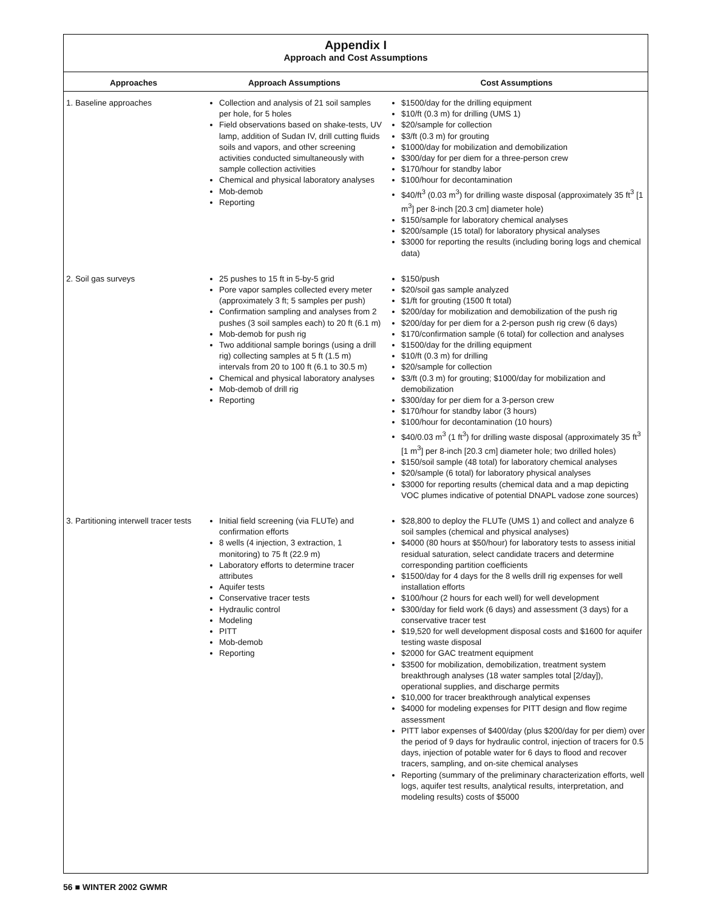Appendix I
Approach and Cost Assumptions
| Approaches | Approach Assumptions | Cost Assumptions |
| --- | --- | --- |
| 1. Baseline approaches | Collection and analysis of 21 soil samples per hole, for 5 holes Field observations based on shake-tests, UV lamp, addition of Sudan IV, drill cutting fluids soils and vapors, and other screening activities conducted simultaneously with sample collection activities Chemical and physical laboratory analyses Mob-demob Reporting | $1500/day for the drilling equipment $10/ft (0.3 m) for drilling (UMS 1) $20/sample for collection $3/ft (0.3 m) for grouting $1000/day for mobilization and demobilization $300/day for per diem for a three-person crew $170/hour for standby labor $100/hour for decontamination $40/ft<sup>3</sup> (0.03 m<sup>3</sup>) for drilling waste disposal (approximately 35 ft<sup>3</sup> [1 m<sup>3</sup>] per 8-inch [20.3 cm] diameter hole) $150/sample for laboratory chemical analyses $200/sample (15 total) for laboratory physical analyses $3000 for reporting the results (including boring logs and chemical data) |
| 2. Soil gas surveys | 25 pushes to 15 ft in 5-by-5 grid Pore vapor samples collected every meter (approximately 3 ft; 5 samples per push) Confirmation sampling and analyses from 2 pushes (3 soil samples each) to 20 ft (6.1 m) Mob-demob for push rig Two additional sample borings (using a drill rig) collecting samples at 5 ft (1.5 m) intervals from 20 to 100 ft (6.1 to 30.5 m) Chemical and physical laboratory analyses Mob-demob of drill rig Reporting | $150/push $20/soil gas sample analyzed $1/ft for grouting (1500 ft total) $200/day for mobilization and demobilization of the push rig $200/day for per diem for a 2-person push rig crew (6 days) $170/confirmation sample (6 total) for collection and analyses $1500/day for the drilling equipment $10/ft (0.3 m) for drilling $20/sample for collection $3/ft (0.3 m) for grouting; $1000/day for mobilization and demobilization $300/day for per diem for a 3-person crew $170/hour for standby labor (3 hours) $100/hour for decontamination (10 hours) $40/0.03 m<sup>3</sup> (1 ft<sup>3</sup>) for drilling waste disposal (approximately 35 ft<sup>3</sup> [1 m<sup>3</sup>] per 8-inch [20.3 cm] diameter hole; two drilled holes) $150/soil sample (48 total) for laboratory chemical analyses $20/sample (6 total) for laboratory physical analyses $3000 for reporting results (chemical data and a map depicting VOC plumes indicative of potential DNAPL vadose zone sources) |
| 3. Partitioning interwell tracer tests | Initial field screening (via FLUTe) and confirmation efforts 8 wells (4 injection, 3 extraction, 1 monitoring) to 75 ft (22.9 m) Laboratory efforts to determine tracer attributes Aquifer tests Conservative tracer tests Hydraulic control Modeling PITT Mob-demob Reporting | $28,800 to deploy the FLUTe (UMS 1) and collect and analyze 6 soil samples (chemical and physical analyses) $4000 (80 hours at $50/hour) for laboratory tests to assess initial residual saturation, select candidate tracers and determine corresponding partition coefficients $1500/day for 4 days for the 8 wells drill rig expenses for well installation efforts $100/hour (2 hours for each well) for well development $300/day for field work (6 days) and assessment (3 days) for a conservative tracer test $19,520 for well development disposal costs and $1600 for aquifer testing waste disposal $2000 for GAC treatment equipment $3500 for mobilization, demobilization, treatment system breakthrough analyses (18 water samples total [2/day]), operational supplies, and discharge permits $10,000 for tracer breakthrough analytical expenses $4000 for modeling expenses for PITT design and flow regime assessment PITT labor expenses of $400/day (plus $200/day for per diem) over the period of 9 days for hydraulic control, injection of tracers for 0.5 days, injection of potable water for 6 days to flood and recover tracers, sampling, and on-site chemical analyses Reporting (summary of the preliminary characterization efforts, well logs, aquifer test results, analytical results, interpretation, and modeling results) costs of $5000 |
56 ■ WINTER 2002 GWMR